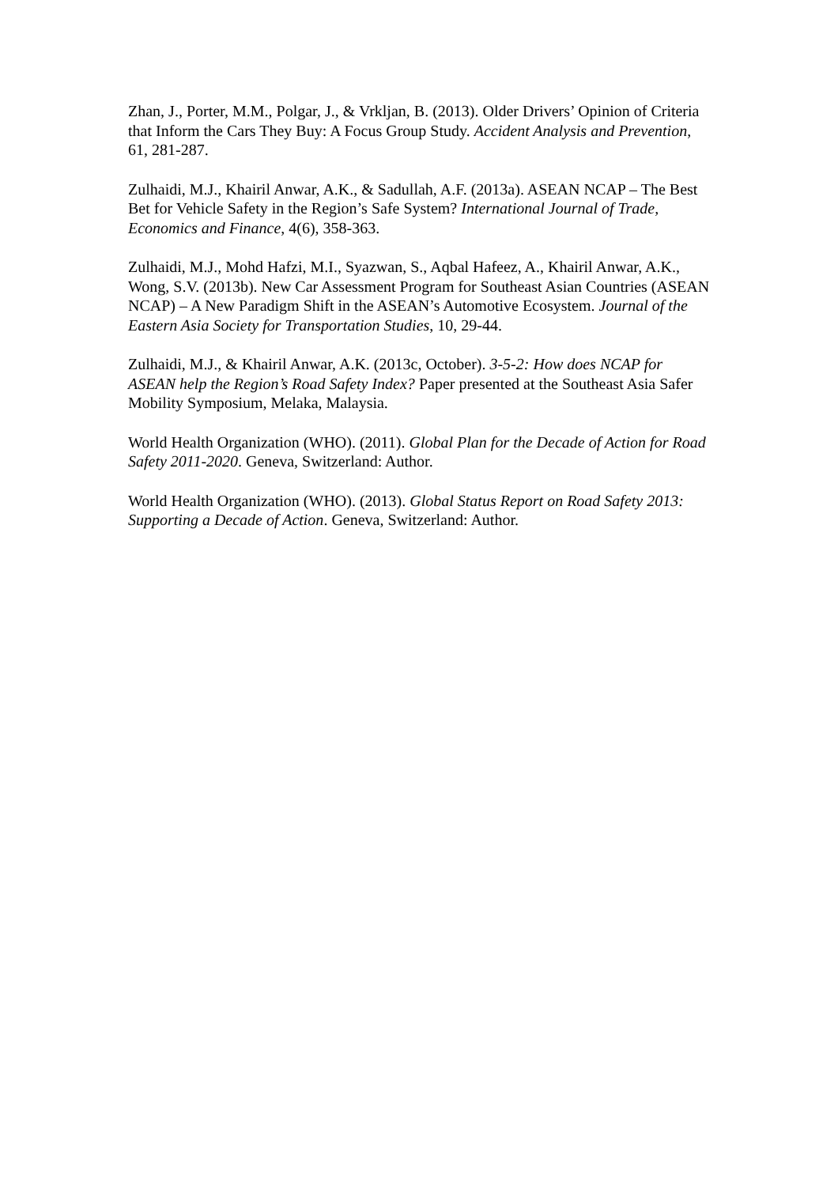Zhan, J., Porter, M.M., Polgar, J., & Vrkljan, B. (2013). Older Drivers’ Opinion of Criteria that Inform the Cars They Buy: A Focus Group Study. Accident Analysis and Prevention, 61, 281-287.
Zulhaidi, M.J., Khairil Anwar, A.K., & Sadullah, A.F. (2013a). ASEAN NCAP – The Best Bet for Vehicle Safety in the Region’s Safe System? International Journal of Trade, Economics and Finance, 4(6), 358-363.
Zulhaidi, M.J., Mohd Hafzi, M.I., Syazwan, S., Aqbal Hafeez, A., Khairil Anwar, A.K., Wong, S.V. (2013b). New Car Assessment Program for Southeast Asian Countries (ASEAN NCAP) – A New Paradigm Shift in the ASEAN’s Automotive Ecosystem. Journal of the Eastern Asia Society for Transportation Studies, 10, 29-44.
Zulhaidi, M.J., & Khairil Anwar, A.K. (2013c, October). 3-5-2: How does NCAP for ASEAN help the Region’s Road Safety Index? Paper presented at the Southeast Asia Safer Mobility Symposium, Melaka, Malaysia.
World Health Organization (WHO). (2011). Global Plan for the Decade of Action for Road Safety 2011-2020. Geneva, Switzerland: Author.
World Health Organization (WHO). (2013). Global Status Report on Road Safety 2013: Supporting a Decade of Action. Geneva, Switzerland: Author.